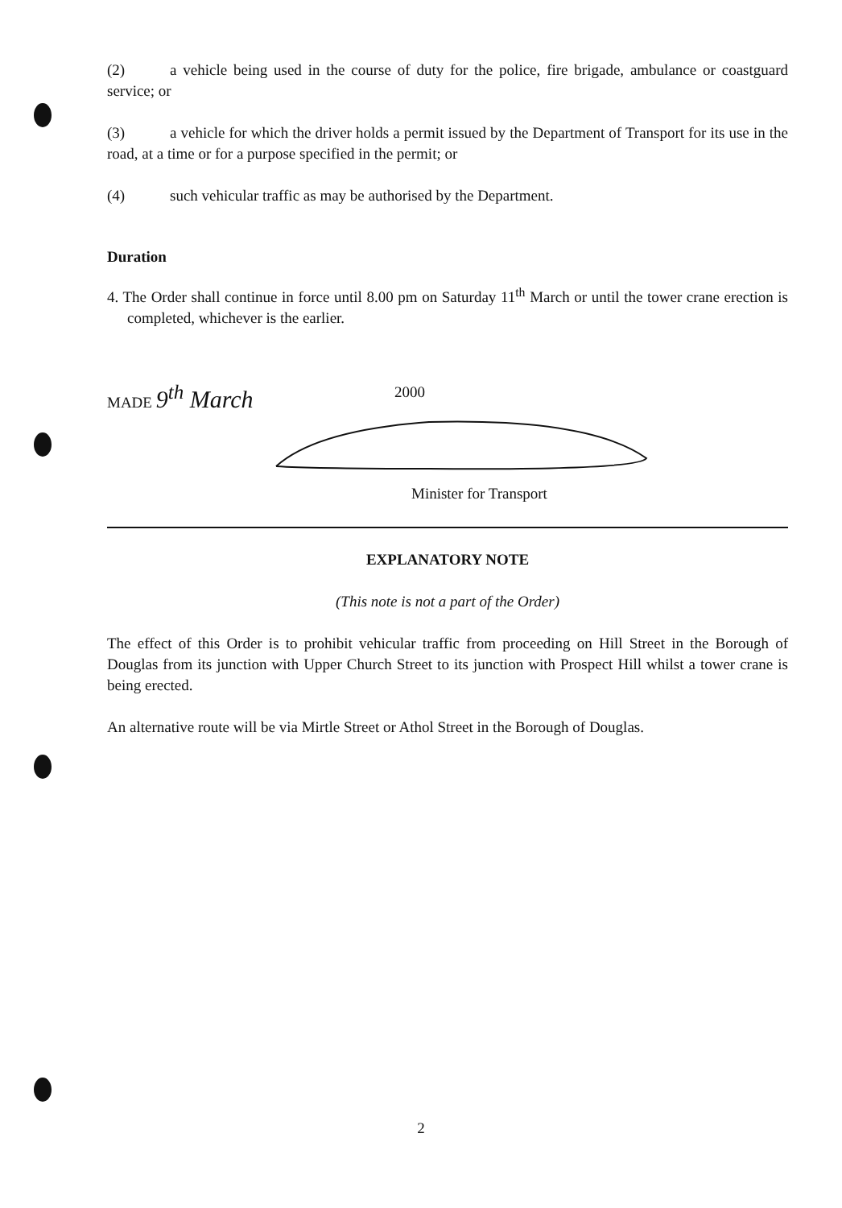(2) a vehicle being used in the course of duty for the police, fire brigade, ambulance or coastguard service; or
(3) a vehicle for which the driver holds a permit issued by the Department of Transport for its use in the road, at a time or for a purpose specified in the permit; or
(4) such vehicular traffic as may be authorised by the Department.
Duration
4. The Order shall continue in force until 8.00 pm on Saturday 11<sup>th</sup> March or until the tower crane erection is completed, whichever is the earlier.
MADE 9<sup>th</sup> March 2000
Minister for Transport
EXPLANATORY NOTE
(This note is not a part of the Order)
The effect of this Order is to prohibit vehicular traffic from proceeding on Hill Street in the Borough of Douglas from its junction with Upper Church Street to its junction with Prospect Hill whilst a tower crane is being erected.
An alternative route will be via Mirtle Street or Athol Street in the Borough of Douglas.
2